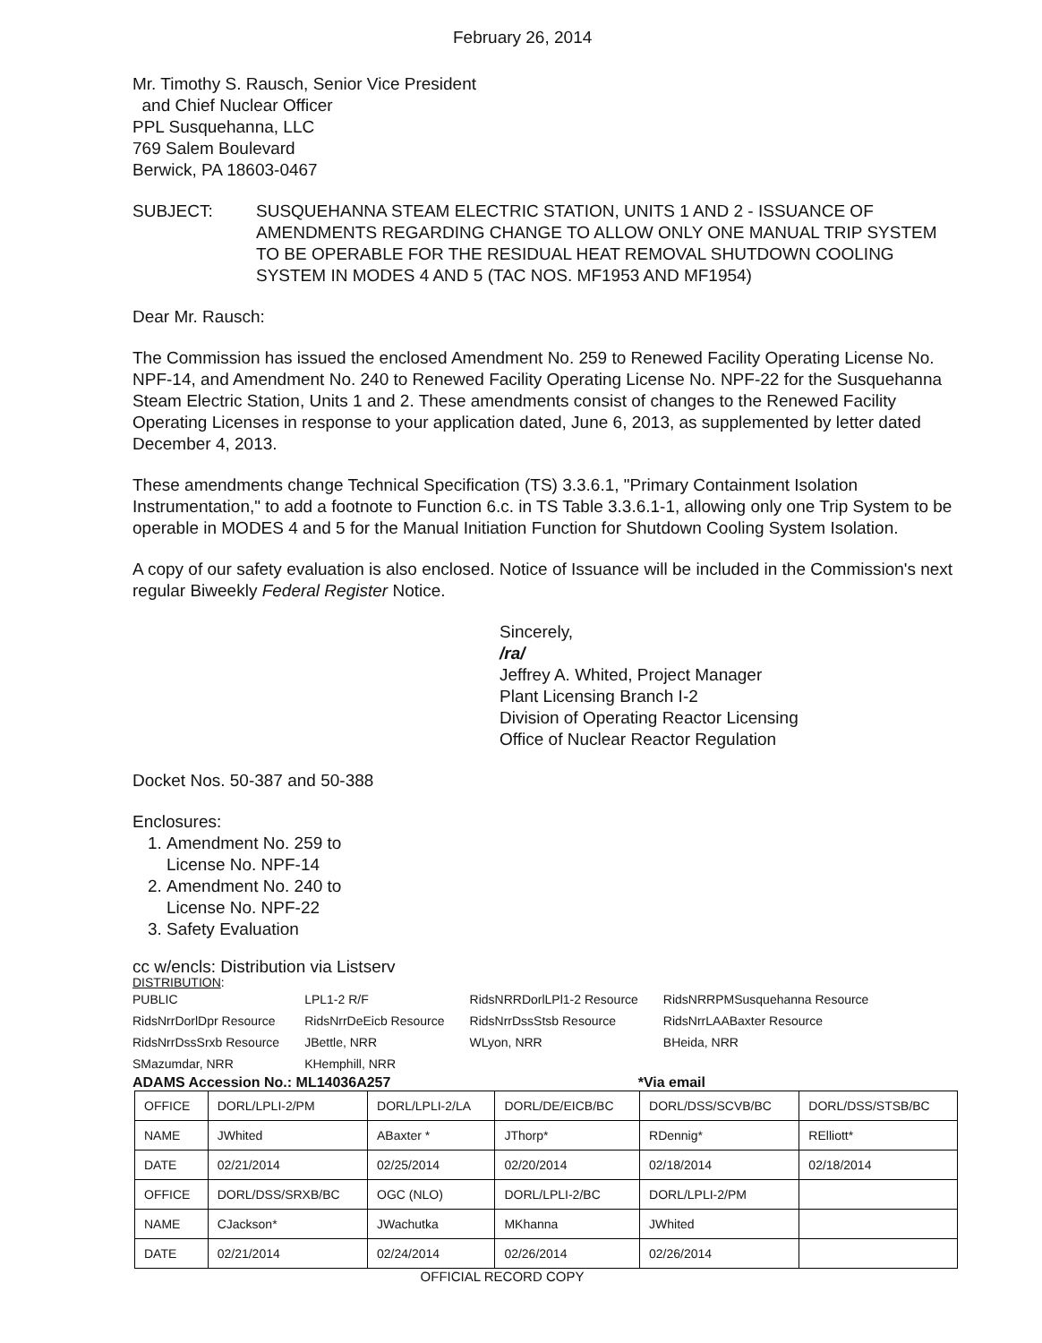February 26, 2014
Mr. Timothy S. Rausch, Senior Vice President
and Chief Nuclear Officer
PPL Susquehanna, LLC
769 Salem Boulevard
Berwick, PA 18603-0467
SUBJECT: SUSQUEHANNA STEAM ELECTRIC STATION, UNITS 1 AND 2 - ISSUANCE OF AMENDMENTS REGARDING CHANGE TO ALLOW ONLY ONE MANUAL TRIP SYSTEM TO BE OPERABLE FOR THE RESIDUAL HEAT REMOVAL SHUTDOWN COOLING SYSTEM IN MODES 4 AND 5 (TAC NOS. MF1953 AND MF1954)
Dear Mr. Rausch:
The Commission has issued the enclosed Amendment No. 259 to Renewed Facility Operating License No. NPF-14, and Amendment No. 240 to Renewed Facility Operating License No. NPF-22 for the Susquehanna Steam Electric Station, Units 1 and 2. These amendments consist of changes to the Renewed Facility Operating Licenses in response to your application dated, June 6, 2013, as supplemented by letter dated December 4, 2013.
These amendments change Technical Specification (TS) 3.3.6.1, "Primary Containment Isolation Instrumentation," to add a footnote to Function 6.c. in TS Table 3.3.6.1-1, allowing only one Trip System to be operable in MODES 4 and 5 for the Manual Initiation Function for Shutdown Cooling System Isolation.
A copy of our safety evaluation is also enclosed. Notice of Issuance will be included in the Commission's next regular Biweekly Federal Register Notice.
Sincerely,
/ra/
Jeffrey A. Whited, Project Manager
Plant Licensing Branch I-2
Division of Operating Reactor Licensing
Office of Nuclear Reactor Regulation
Docket Nos. 50-387 and 50-388
Enclosures:
1. Amendment No. 259 to
License No. NPF-14
2. Amendment No. 240 to
License No. NPF-22
3. Safety Evaluation
cc w/encls: Distribution via Listserv
DISTRIBUTION:
| PUBLIC | LPL1-2 R/F | RidsNRRDorlLPl1-2 Resource | RidsNRRPMSusquehanna Resource |
| RidsNrrDorlDpr Resource | RidsNrrDeEicb Resource | RidsNrrDssStsb Resource | RidsNrrLAABaxter Resource |
| RidsNrrDssSrxb Resource | JBettle, NRR | WLyon, NRR | BHeida, NRR |
| SMazumdar, NRR | KHemphill, NRR | | |
ADAMS Accession No.: ML14036A257 *Via email
| OFFICE | DORL/LPLI-2/PM | DORL/LPLI-2/LA | DORL/DE/EICB/BC | DORL/DSS/SCVB/BC | DORL/DSS/STSB/BC |
| NAME | JWhited | ABaxter * | JThorp* | RDennig* | RElliott* |
| DATE | 02/21/2014 | 02/25/2014 | 02/20/2014 | 02/18/2014 | 02/18/2014 |
| OFFICE | DORL/DSS/SRXB/BC | OGC (NLO) | DORL/LPLI-2/BC | DORL/LPLI-2/PM | |
| NAME | CJackson* | JWachutka | MKhanna | JWhited | |
| DATE | 02/21/2014 | 02/24/2014 | 02/26/2014 | 02/26/2014 | |
OFFICIAL RECORD COPY